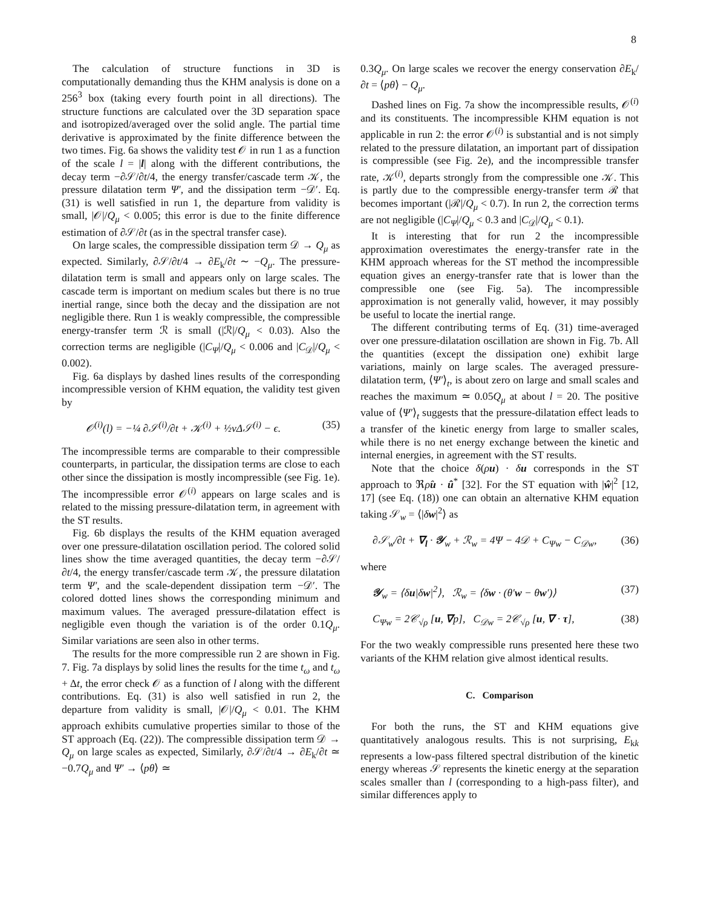8
The calculation of structure functions in 3D is computationally demanding thus the KHM analysis is done on a 256<sup>3</sup> box (taking every fourth point in all directions). The structure functions are calculated over the 3D separation space and isotropized/averaged over the solid angle. The partial time derivative is approximated by the finite difference between the two times. Fig. 6a shows the validity test 𝒪 in run 1 as a function of the scale l = |l| along with the different contributions, the decay term −∂𝒮/∂t/4, the energy transfer/cascade term 𝒦, the pressure dilatation term Ψ′, and the dissipation term −𝒟′. Eq. (31) is well satisfied in run 1, the departure from validity is small, |𝒪|/Q<sub>μ</sub> < 0.005; this error is due to the finite difference estimation of ∂𝒮/∂t (as in the spectral transfer case).
On large scales, the compressible dissipation term 𝒟 → Q<sub>μ</sub> as expected. Similarly, ∂𝒮/∂t/4 → ∂E<sub>k</sub>/∂t ∼ −Q<sub>μ</sub>. The pressure-dilatation term is small and appears only on large scales. The cascade term is important on medium scales but there is no true inertial range, since both the decay and the dissipation are not negligible there. Run 1 is weakly compressible, the compressible energy-transfer term ℛ is small (|ℛ|/Q<sub>μ</sub> < 0.03). Also the correction terms are negligible (|C<sub>Ψ</sub>|/Q<sub>μ</sub> < 0.006 and |C<sub>𝒟</sub>|/Q<sub>μ</sub> < 0.002).
Fig. 6a displays by dashed lines results of the corresponding incompressible version of KHM equation, the validity test given by
𝒪<sup>(i)</sup>(l) = −¼ ∂𝒮<sup>(i)</sup>/∂t + 𝒦<sup>(i)</sup> + ½νΔ𝒮<sup>(i)</sup> − ϵ. (35)
The incompressible terms are comparable to their compressible counterparts, in particular, the dissipation terms are close to each other since the dissipation is mostly incompressible (see Fig. 1e). The incompressible error 𝒪<sup>(i)</sup> appears on large scales and is related to the missing pressure-dilatation term, in agreement with the ST results.
Fig. 6b displays the results of the KHM equation averaged over one pressure-dilatation oscillation period. The colored solid lines show the time averaged quantities, the decay term −∂𝒮/∂t/4, the energy transfer/cascade term 𝒦, the pressure dilatation term Ψ′, and the scale-dependent dissipation term −𝒟′. The colored dotted lines shows the corresponding minimum and maximum values. The averaged pressure-dilatation effect is negligible even though the variation is of the order 0.1Q<sub>μ</sub>. Similar variations are seen also in other terms.
The results for the more compressible run 2 are shown in Fig. 7. Fig. 7a displays by solid lines the results for the time t<sub>ω</sub> and t<sub>ω</sub> + Δt, the error check 𝒪 as a function of l along with the different contributions. Eq. (31) is also well satisfied in run 2, the departure from validity is small, |𝒪|/Q<sub>μ</sub> < 0.01. The KHM approach exhibits cumulative properties similar to those of the ST approach (Eq. (22)). The compressible dissipation term 𝒟 → Q<sub>μ</sub> on large scales as expected, Similarly, ∂𝒮/∂t/4 → ∂E<sub>k</sub>/∂t ≃ −0.7Q<sub>μ</sub> and Ψ′ → ⟨pθ⟩ ≃
0.3Q<sub>μ</sub>. On large scales we recover the energy conservation ∂E<sub>k</sub>/∂t = ⟨pθ⟩ − Q<sub>μ</sub>.
Dashed lines on Fig. 7a show the incompressible results, 𝒪<sup>(i)</sup> and its constituents. The incompressible KHM equation is not applicable in run 2: the error 𝒪<sup>(i)</sup> is substantial and is not simply related to the pressure dilatation, an important part of dissipation is compressible (see Fig. 2e), and the incompressible transfer rate, 𝒦<sup>(i)</sup>, departs strongly from the compressible one 𝒦. This is partly due to the compressible energy-transfer term ℛ that becomes important (|ℛ|/Q<sub>μ</sub> < 0.7). In run 2, the correction terms are not negligible (|C<sub>Ψ</sub>|/Q<sub>μ</sub> < 0.3 and |C<sub>𝒟</sub>|/Q<sub>μ</sub> < 0.1).
It is interesting that for run 2 the incompressible approximation overestimates the energy-transfer rate in the KHM approach whereas for the ST method the incompressible equation gives an energy-transfer rate that is lower than the compressible one (see Fig. 5a). The incompressible approximation is not generally valid, however, it may possibly be useful to locate the inertial range.
The different contributing terms of Eq. (31) time-averaged over one pressure-dilatation oscillation are shown in Fig. 7b. All the quantities (except the dissipation one) exhibit large variations, mainly on large scales. The averaged pressure-dilatation term, ⟨Ψ′⟩<sub>t</sub>, is about zero on large and small scales and reaches the maximum ≃ 0.05Q<sub>μ</sub> at about l = 20. The positive value of ⟨Ψ′⟩<sub>t</sub> suggests that the pressure-dilatation effect leads to a transfer of the kinetic energy from large to smaller scales, while there is no net energy exchange between the kinetic and internal energies, in agreement with the ST results.
Note that the choice δ(ρu) · δu corresponds in the ST approach to ℜρ̂u · û<sup>*</sup> [32]. For the ST equation with |ŵ|<sup>2</sup> [12, 17] (see Eq. (18)) one can obtain an alternative KHM equation taking 𝒮<sub>w</sub> = ⟨|δw|<sup>2</sup>⟩ as
∂𝒮<sub>w</sub>/∂t + ∇<sub>l</sub> · 𝒴<sub>w</sub> + ℛ<sub>w</sub> = 4Ψ − 4𝒟 + C<sub>Ψw</sub> − C<sub>𝒟w</sub>, (36)
where
𝒴<sub>w</sub> = ⟨δu|δw|<sup>2</sup>⟩, ℛ<sub>w</sub> = ⟨δw · (θ′w − θw′)⟩ (37)
C<sub>Ψw</sub> = 2𝒞<sub>√ρ</sub> [u, ∇p], C<sub>𝒟w</sub> = 2𝒞<sub>√ρ</sub> [u, ∇ · τ], (38)
For the two weakly compressible runs presented here these two variants of the KHM relation give almost identical results.
C. Comparison
For both the runs, the ST and KHM equations give quantitatively analogous results. This is not surprising, E<sub>kk</sub> represents a low-pass filtered spectral distribution of the kinetic energy whereas 𝒮 represents the kinetic energy at the separation scales smaller than l (corresponding to a high-pass filter), and similar differences apply to